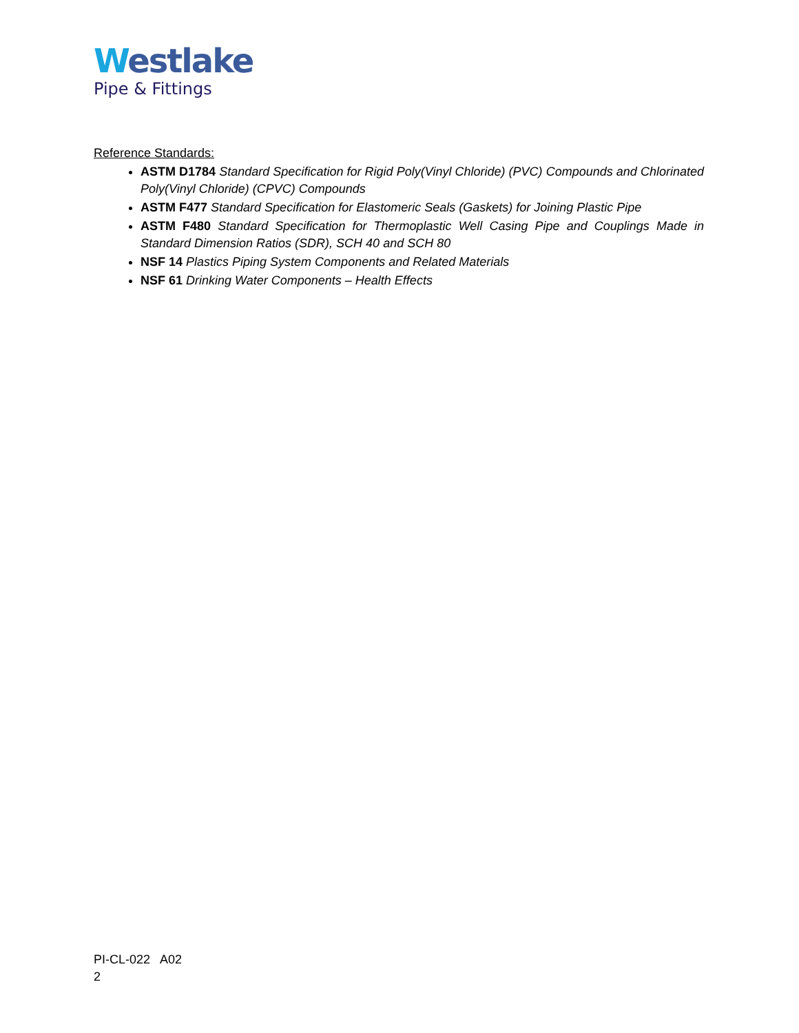Westlake
Pipe & Fittings
Reference Standards:
ASTM D1784 Standard Specification for Rigid Poly(Vinyl Chloride) (PVC) Compounds and Chlorinated Poly(Vinyl Chloride) (CPVC) Compounds
ASTM F477 Standard Specification for Elastomeric Seals (Gaskets) for Joining Plastic Pipe
ASTM F480 Standard Specification for Thermoplastic Well Casing Pipe and Couplings Made in Standard Dimension Ratios (SDR), SCH 40 and SCH 80
NSF 14 Plastics Piping System Components and Related Materials
NSF 61 Drinking Water Components – Health Effects
PI-CL-022 A02
2